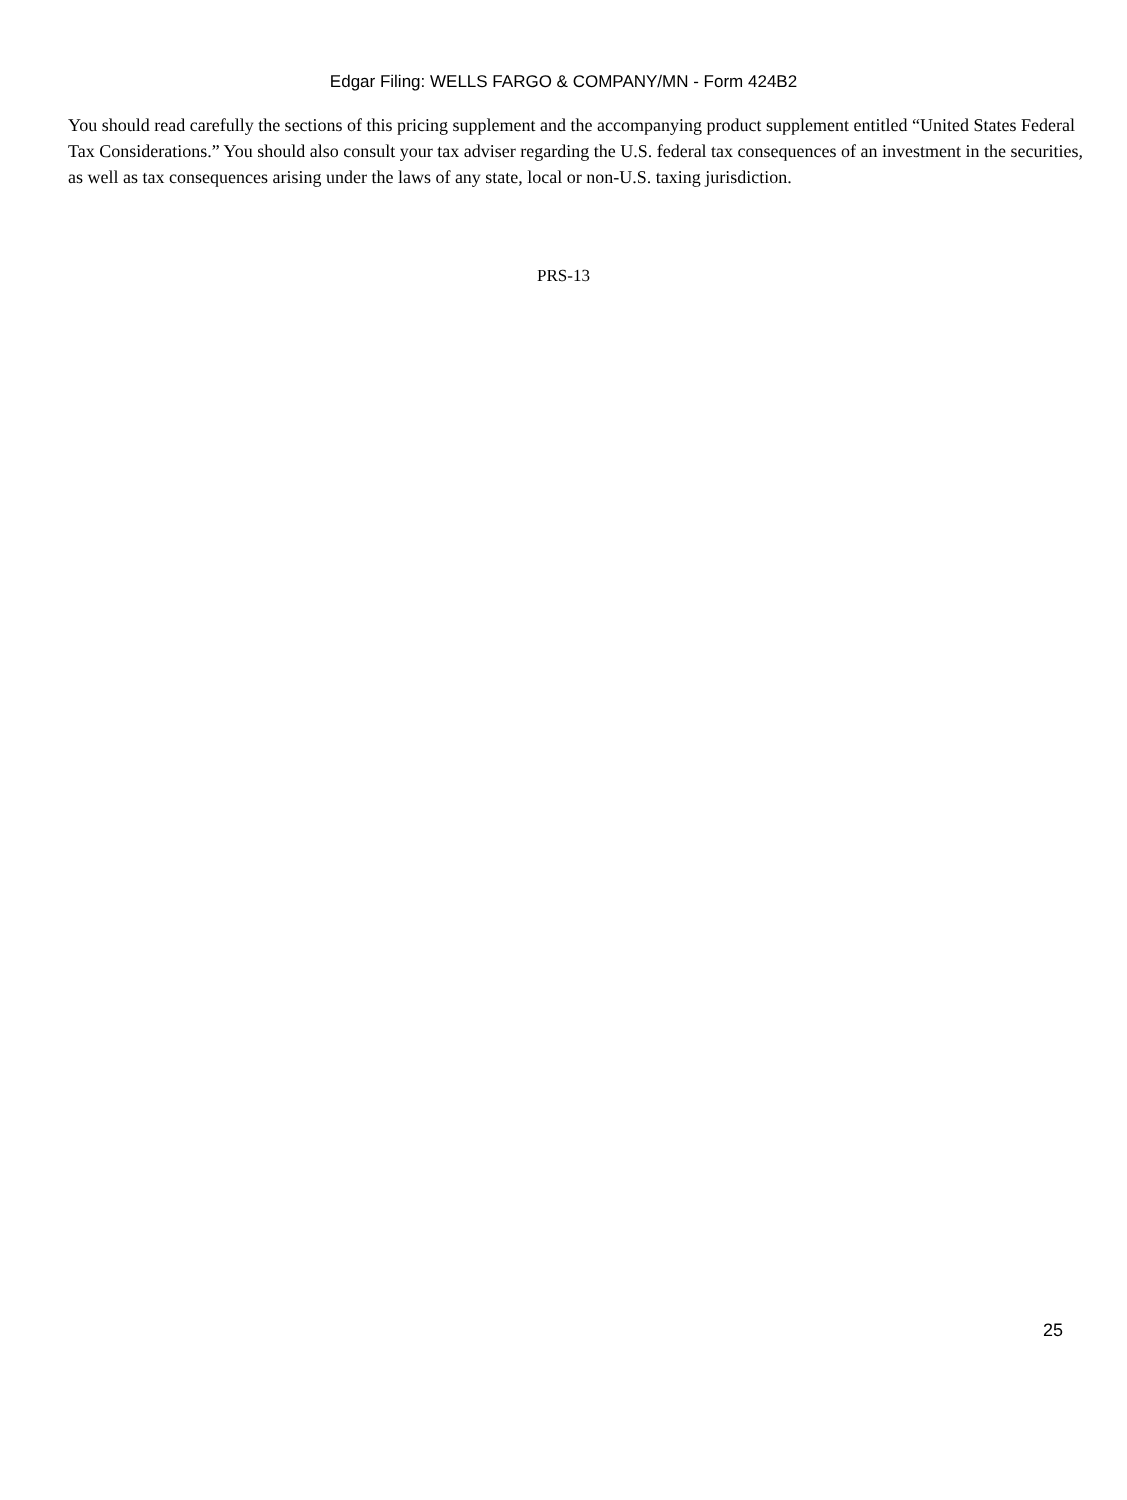Edgar Filing: WELLS FARGO & COMPANY/MN - Form 424B2
You should read carefully the sections of this pricing supplement and the accompanying product supplement entitled “United States Federal Tax Considerations.” You should also consult your tax adviser regarding the U.S. federal tax consequences of an investment in the securities, as well as tax consequences arising under the laws of any state, local or non-U.S. taxing jurisdiction.
PRS-13
25